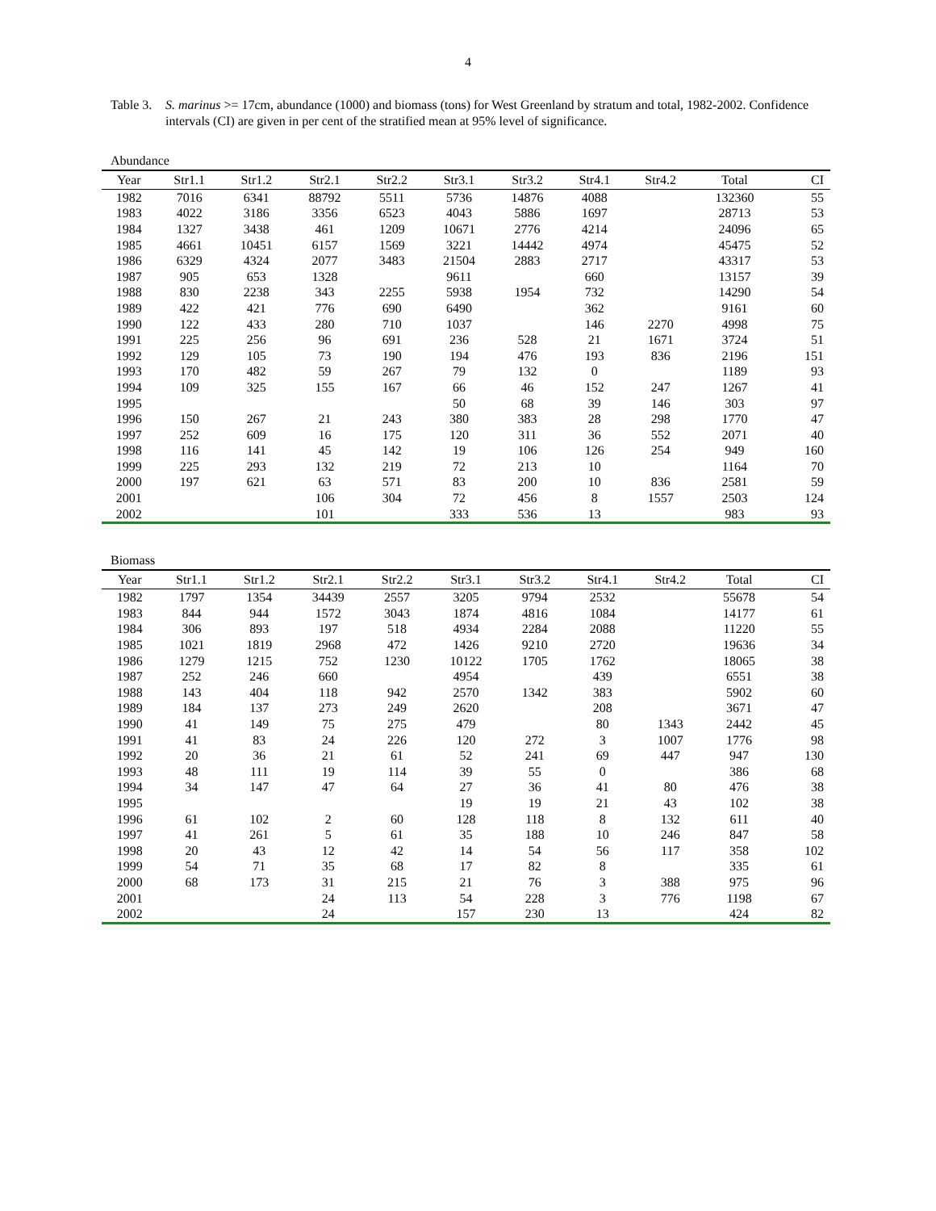4
Table 3.
S. marinus >= 17cm, abundance (1000) and biomass (tons) for West Greenland by stratum and total, 1982-2002. Confidence intervals (CI) are given in per cent of the stratified mean at 95% level of significance.
Abundance
| Year | Str1.1 | Str1.2 | Str2.1 | Str2.2 | Str3.1 | Str3.2 | Str4.1 | Str4.2 | Total | CI |
| --- | --- | --- | --- | --- | --- | --- | --- | --- | --- | --- |
| 1982 | 7016 | 6341 | 88792 | 5511 | 5736 | 14876 | 4088 | | 132360 | 55 |
| 1983 | 4022 | 3186 | 3356 | 6523 | 4043 | 5886 | 1697 | | 28713 | 53 |
| 1984 | 1327 | 3438 | 461 | 1209 | 10671 | 2776 | 4214 | | 24096 | 65 |
| 1985 | 4661 | 10451 | 6157 | 1569 | 3221 | 14442 | 4974 | | 45475 | 52 |
| 1986 | 6329 | 4324 | 2077 | 3483 | 21504 | 2883 | 2717 | | 43317 | 53 |
| 1987 | 905 | 653 | 1328 | | 9611 | | 660 | | 13157 | 39 |
| 1988 | 830 | 2238 | 343 | 2255 | 5938 | 1954 | 732 | | 14290 | 54 |
| 1989 | 422 | 421 | 776 | 690 | 6490 | | 362 | | 9161 | 60 |
| 1990 | 122 | 433 | 280 | 710 | 1037 | | 146 | 2270 | 4998 | 75 |
| 1991 | 225 | 256 | 96 | 691 | 236 | 528 | 21 | 1671 | 3724 | 51 |
| 1992 | 129 | 105 | 73 | 190 | 194 | 476 | 193 | 836 | 2196 | 151 |
| 1993 | 170 | 482 | 59 | 267 | 79 | 132 | 0 | | 1189 | 93 |
| 1994 | 109 | 325 | 155 | 167 | 66 | 46 | 152 | 247 | 1267 | 41 |
| 1995 | | | | | 50 | 68 | 39 | 146 | 303 | 97 |
| 1996 | 150 | 267 | 21 | 243 | 380 | 383 | 28 | 298 | 1770 | 47 |
| 1997 | 252 | 609 | 16 | 175 | 120 | 311 | 36 | 552 | 2071 | 40 |
| 1998 | 116 | 141 | 45 | 142 | 19 | 106 | 126 | 254 | 949 | 160 |
| 1999 | 225 | 293 | 132 | 219 | 72 | 213 | 10 | | 1164 | 70 |
| 2000 | 197 | 621 | 63 | 571 | 83 | 200 | 10 | 836 | 2581 | 59 |
| 2001 | | | 106 | 304 | 72 | 456 | 8 | 1557 | 2503 | 124 |
| 2002 | | | 101 | | 333 | 536 | 13 | | 983 | 93 |
Biomass
| Year | Str1.1 | Str1.2 | Str2.1 | Str2.2 | Str3.1 | Str3.2 | Str4.1 | Str4.2 | Total | CI |
| --- | --- | --- | --- | --- | --- | --- | --- | --- | --- | --- |
| 1982 | 1797 | 1354 | 34439 | 2557 | 3205 | 9794 | 2532 | | 55678 | 54 |
| 1983 | 844 | 944 | 1572 | 3043 | 1874 | 4816 | 1084 | | 14177 | 61 |
| 1984 | 306 | 893 | 197 | 518 | 4934 | 2284 | 2088 | | 11220 | 55 |
| 1985 | 1021 | 1819 | 2968 | 472 | 1426 | 9210 | 2720 | | 19636 | 34 |
| 1986 | 1279 | 1215 | 752 | 1230 | 10122 | 1705 | 1762 | | 18065 | 38 |
| 1987 | 252 | 246 | 660 | | 4954 | | 439 | | 6551 | 38 |
| 1988 | 143 | 404 | 118 | 942 | 2570 | 1342 | 383 | | 5902 | 60 |
| 1989 | 184 | 137 | 273 | 249 | 2620 | | 208 | | 3671 | 47 |
| 1990 | 41 | 149 | 75 | 275 | 479 | | 80 | 1343 | 2442 | 45 |
| 1991 | 41 | 83 | 24 | 226 | 120 | 272 | 3 | 1007 | 1776 | 98 |
| 1992 | 20 | 36 | 21 | 61 | 52 | 241 | 69 | 447 | 947 | 130 |
| 1993 | 48 | 111 | 19 | 114 | 39 | 55 | 0 | | 386 | 68 |
| 1994 | 34 | 147 | 47 | 64 | 27 | 36 | 41 | 80 | 476 | 38 |
| 1995 | | | | | 19 | 19 | 21 | 43 | 102 | 38 |
| 1996 | 61 | 102 | 2 | 60 | 128 | 118 | 8 | 132 | 611 | 40 |
| 1997 | 41 | 261 | 5 | 61 | 35 | 188 | 10 | 246 | 847 | 58 |
| 1998 | 20 | 43 | 12 | 42 | 14 | 54 | 56 | 117 | 358 | 102 |
| 1999 | 54 | 71 | 35 | 68 | 17 | 82 | 8 | | 335 | 61 |
| 2000 | 68 | 173 | 31 | 215 | 21 | 76 | 3 | 388 | 975 | 96 |
| 2001 | | | 24 | 113 | 54 | 228 | 3 | 776 | 1198 | 67 |
| 2002 | | | 24 | | 157 | 230 | 13 | | 424 | 82 |